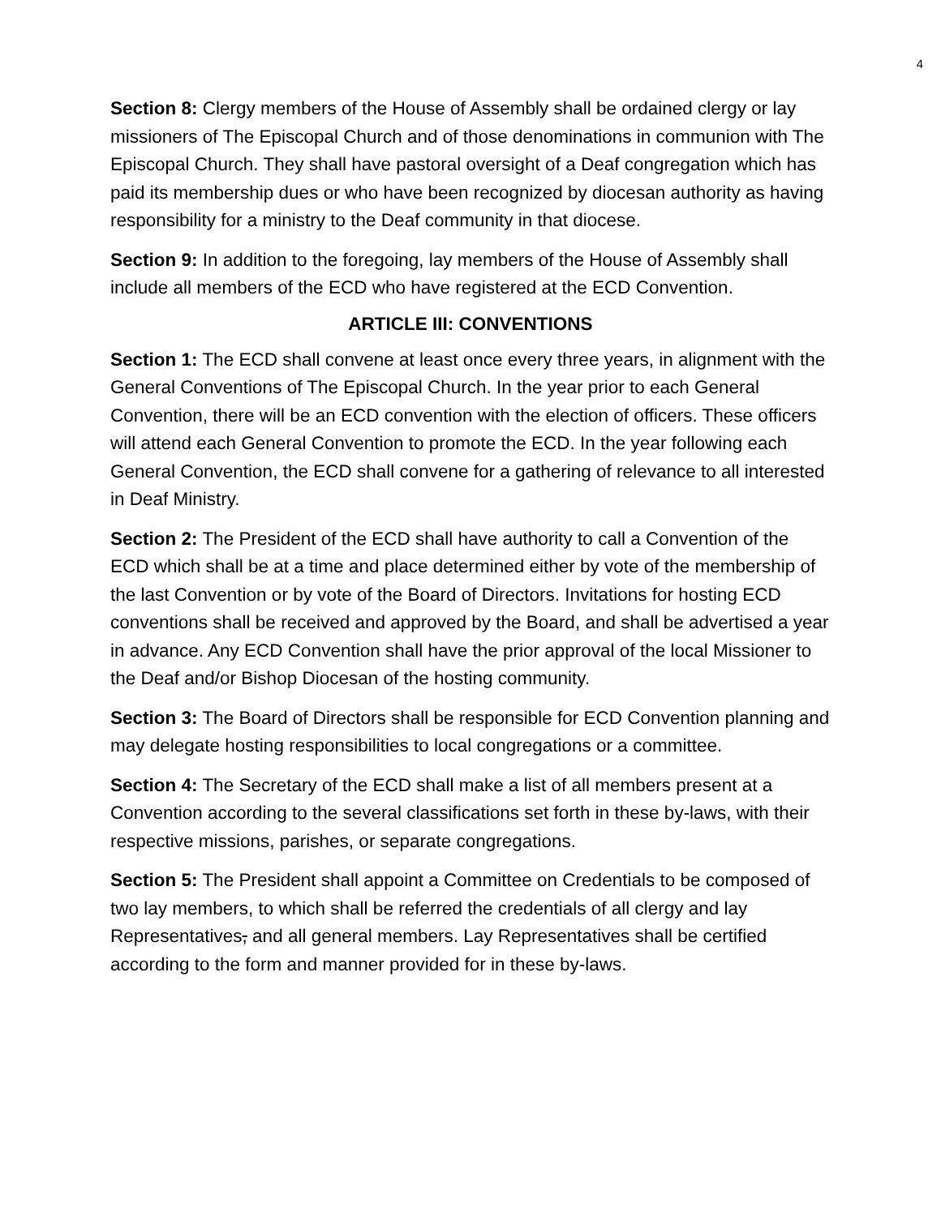4
Section 8: Clergy members of the House of Assembly shall be ordained clergy or lay missioners of The Episcopal Church and of those denominations in communion with The Episcopal Church. They shall have pastoral oversight of a Deaf congregation which has paid its membership dues or who have been recognized by diocesan authority as having responsibility for a ministry to the Deaf community in that diocese.
Section 9: In addition to the foregoing, lay members of the House of Assembly shall include all members of the ECD who have registered at the ECD Convention.
ARTICLE III: CONVENTIONS
Section 1: The ECD shall convene at least once every three years, in alignment with the General Conventions of The Episcopal Church. In the year prior to each General Convention, there will be an ECD convention with the election of officers. These officers will attend each General Convention to promote the ECD. In the year following each General Convention, the ECD shall convene for a gathering of relevance to all interested in Deaf Ministry.
Section 2: The President of the ECD shall have authority to call a Convention of the ECD which shall be at a time and place determined either by vote of the membership of the last Convention or by vote of the Board of Directors. Invitations for hosting ECD conventions shall be received and approved by the Board, and shall be advertised a year in advance. Any ECD Convention shall have the prior approval of the local Missioner to the Deaf and/or Bishop Diocesan of the hosting community.
Section 3: The Board of Directors shall be responsible for ECD Convention planning and may delegate hosting responsibilities to local congregations or a committee.
Section 4: The Secretary of the ECD shall make a list of all members present at a Convention according to the several classifications set forth in these by-laws, with their respective missions, parishes, or separate congregations.
Section 5: The President shall appoint a Committee on Credentials to be composed of two lay members, to which shall be referred the credentials of all clergy and lay Representatives, and all general members. Lay Representatives shall be certified according to the form and manner provided for in these by-laws.